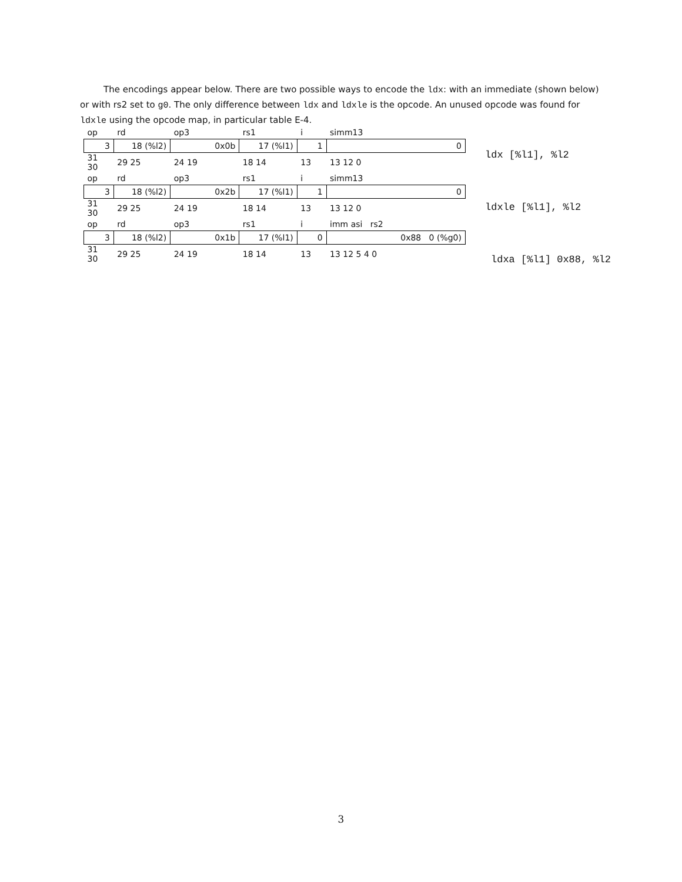The encodings appear below. There are two possible ways to encode the ldx: with an immediate (shown below) or with rs2 set to g0. The only difference between ldx and ldxle is the opcode. An unused opcode was found for ldxle using the opcode map, in particular table E-4.
| op | rd | op3 | rs1 | i | simm13 |
| 3 | 18 (%l2) | 0x0b | 17 (%l1) | 1 | 0 |
| 31 30 | 29 25 | 24 19 | 18 14 | 13 | 13 12 0 |
| op | rd | op3 | rs1 | i | simm13 |
| 3 | 18 (%l2) | 0x2b | 17 (%l1) | 1 | 0 |
| 31 30 | 29 25 | 24 19 | 18 14 | 13 | 13 12 0 |
| op | rd | op3 | rs1 | i | imm asi rs2 |
| 3 | 18 (%l2) | 0x1b | 17 (%l1) | 0 | 0x88 0 (%g0) |
| 31 30 | 29 25 | 24 19 | 18 14 | 13 | 13 12 5 4 0 |
ldx [%l1], %l2
ldxle [%l1], %l2
ldxa [%l1] 0x88, %l2
3